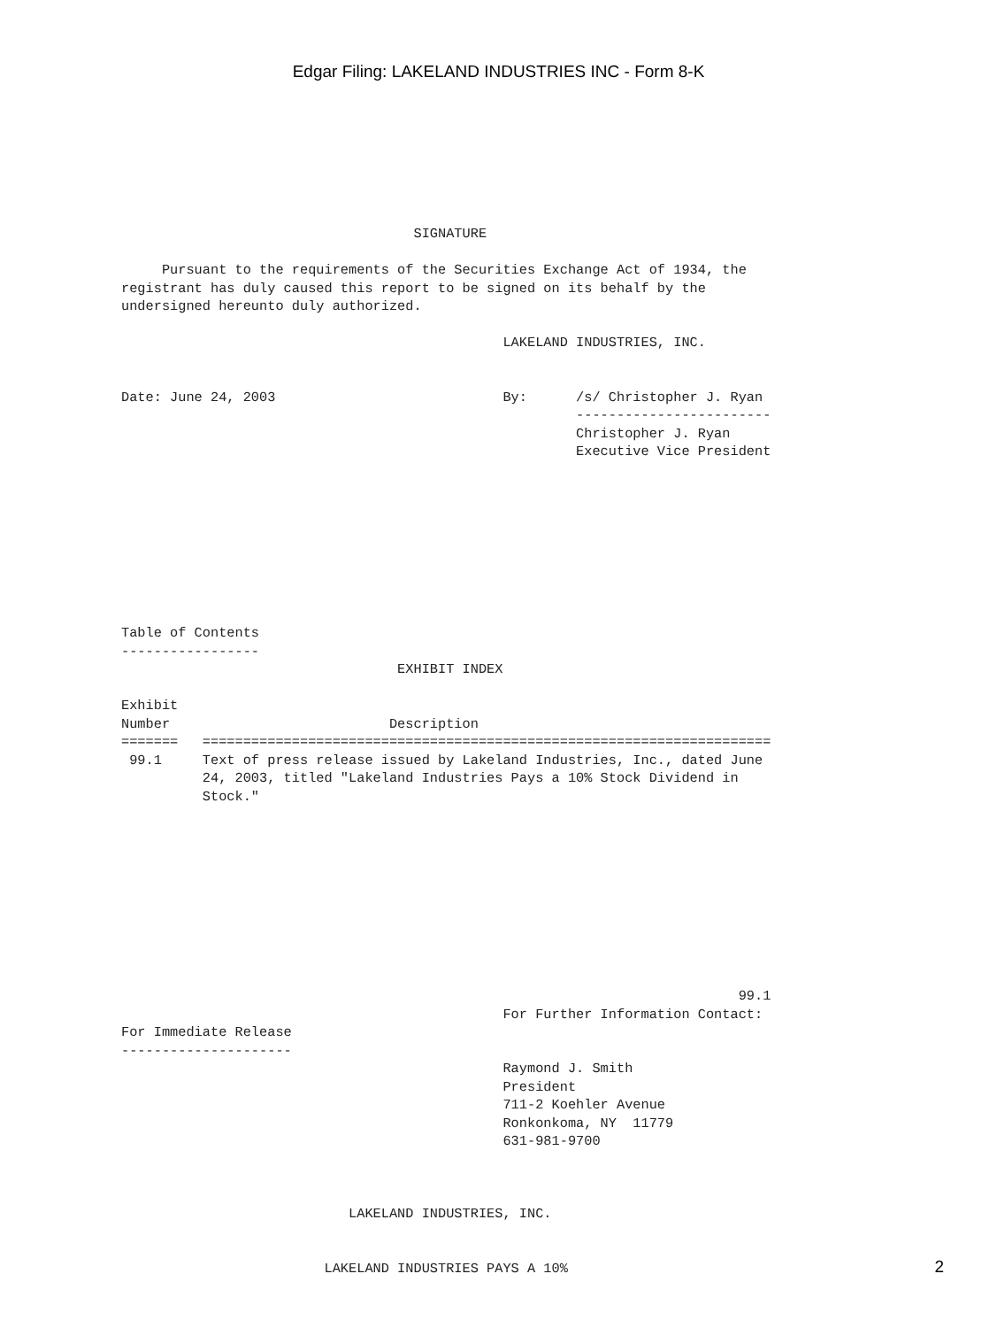Edgar Filing: LAKELAND INDUSTRIES INC - Form 8-K
                                    SIGNATURE

     Pursuant to the requirements of the Securities Exchange Act of 1934, the
registrant has duly caused this report to be signed on its behalf by the
undersigned hereunto duly authorized.

                                               LAKELAND INDUSTRIES, INC.


Date: June 24, 2003                            By:      /s/ Christopher J. Ryan
                                                        ------------------------
                                                        Christopher J. Ryan
                                                        Executive Vice President









Table of Contents
-----------------
                                  EXHIBIT INDEX

Exhibit
Number                           Description
=======   ======================================================================
 99.1     Text of press release issued by Lakeland Industries, Inc., dated June
          24, 2003, titled "Lakeland Industries Pays a 10% Stock Dividend in
          Stock."










                                                                            99.1
                                               For Further Information Contact:
For Immediate Release
---------------------
                                               Raymond J. Smith
                                               President
                                               711-2 Koehler Avenue
                                               Ronkonkoma, NY  11779
                                               631-981-9700



                            LAKELAND INDUSTRIES, INC.


                         LAKELAND INDUSTRIES PAYS A 10%
2